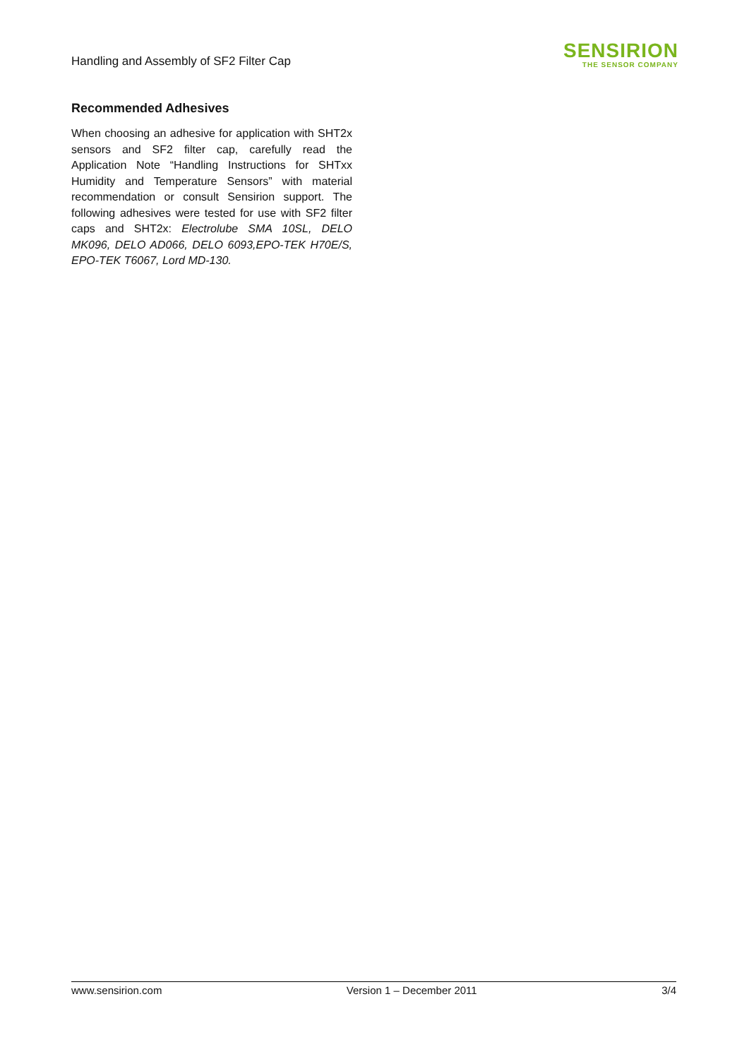Handling and Assembly of SF2 Filter Cap
SENSIRION
THE SENSOR COMPANY
Recommended Adhesives
When choosing an adhesive for application with SHT2x sensors and SF2 filter cap, carefully read the Application Note “Handling Instructions for SHTxx Humidity and Temperature Sensors” with material recommendation or consult Sensirion support. The following adhesives were tested for use with SF2 filter caps and SHT2x: Electrolube SMA 10SL, DELO MK096, DELO AD066, DELO 6093,EPO-TEK H70E/S, EPO-TEK T6067, Lord MD-130.
www.sensirion.com Version 1 – December 2011 3/4